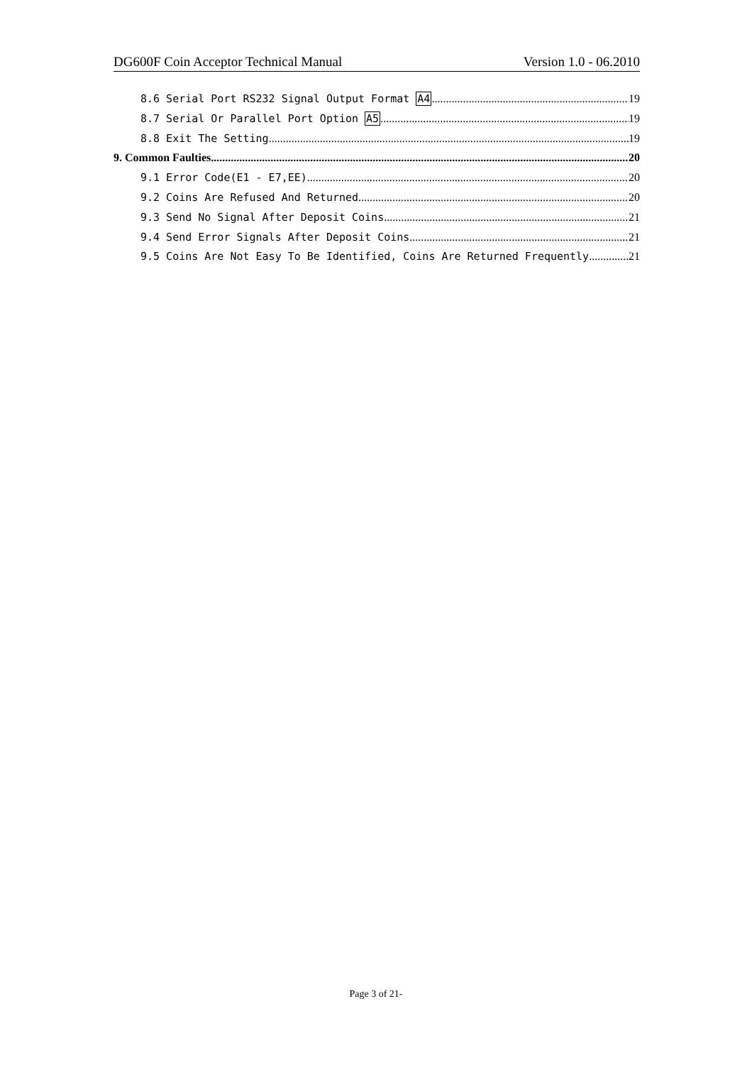DG600F Coin Acceptor Technical Manual Version 1.0 - 06.2010
8.6 Serial Port RS232 Signal Output Format A4 19
8.7 Serial Or Parallel Port Option A5 19
8.8 Exit The Setting 19
9. Common Faulties 20
9.1 Error Code(E1 - E7,EE) 20
9.2 Coins Are Refused And Returned 20
9.3 Send No Signal After Deposit Coins 21
9.4 Send Error Signals After Deposit Coins 21
9.5 Coins Are Not Easy To Be Identified, Coins Are Returned Frequently 21
Page 3 of 21-